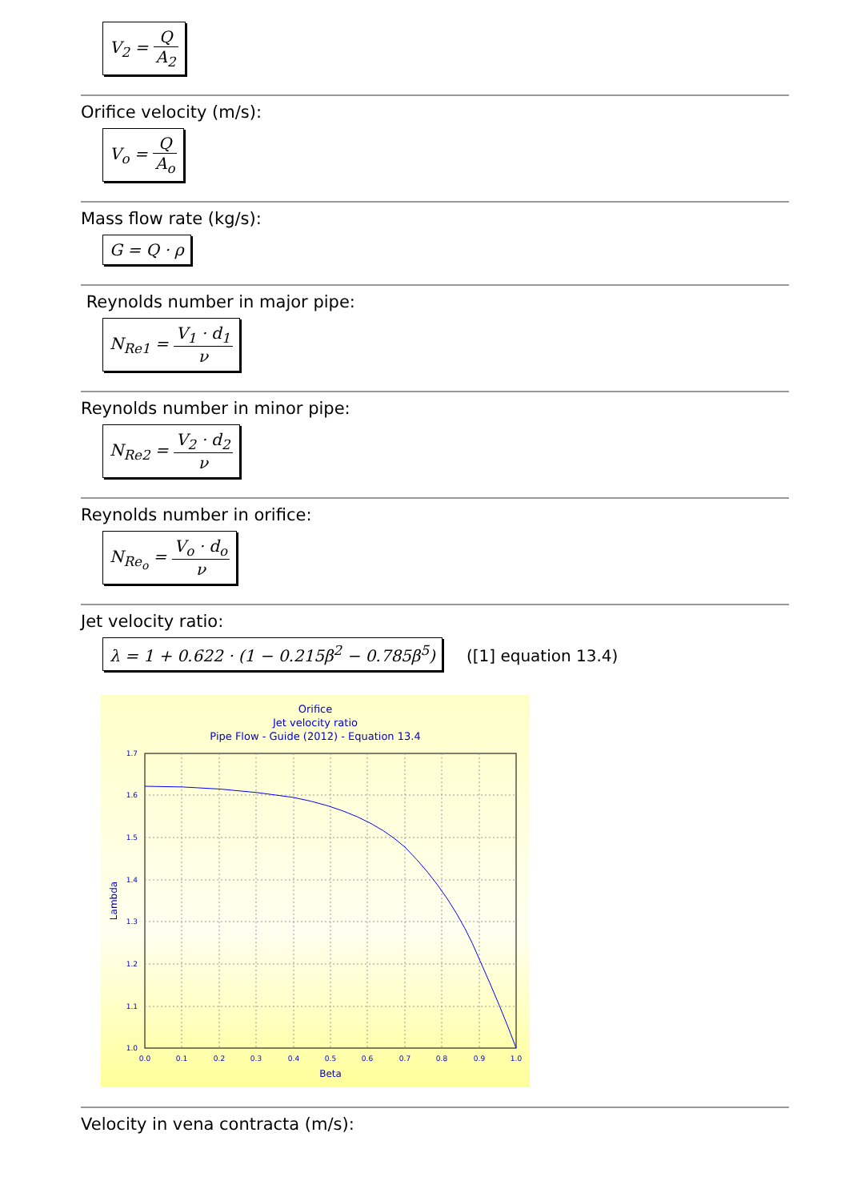V<sub>2</sub> = Q A<sub>2</sub>
Orifice velocity (m/s):
V<sub>o</sub> = Q A<sub>o</sub>
Mass flow rate (kg/s):
G = Q · ρ
Reynolds number in major pipe:
N<sub>Re1</sub> = V<sub>1</sub> · d<sub>1</sub> ν
Reynolds number in minor pipe:
N<sub>Re2</sub> = V<sub>2</sub> · d<sub>2</sub> ν
Reynolds number in orifice:
N<sub>Re<sub>o</sub></sub> = V<sub>o</sub> · d<sub>o</sub> ν
Jet velocity ratio:
λ = 1 + 0.622 · (1 − 0.215β<sup>2</sup> − 0.785β<sup>5</sup>)
([1] equation 13.4)
Orifice
Jet velocity ratio
Pipe Flow - Guide (2012) - Equation 13.4
1.7
1.6
1.5
1.4
1.3
1.2
1.1
1.0
0.0
0.1
0.2
0.3
0.4
0.5
0.6
0.7
0.8
0.9
1.0
Beta
Lambda
Velocity in vena contracta (m/s):